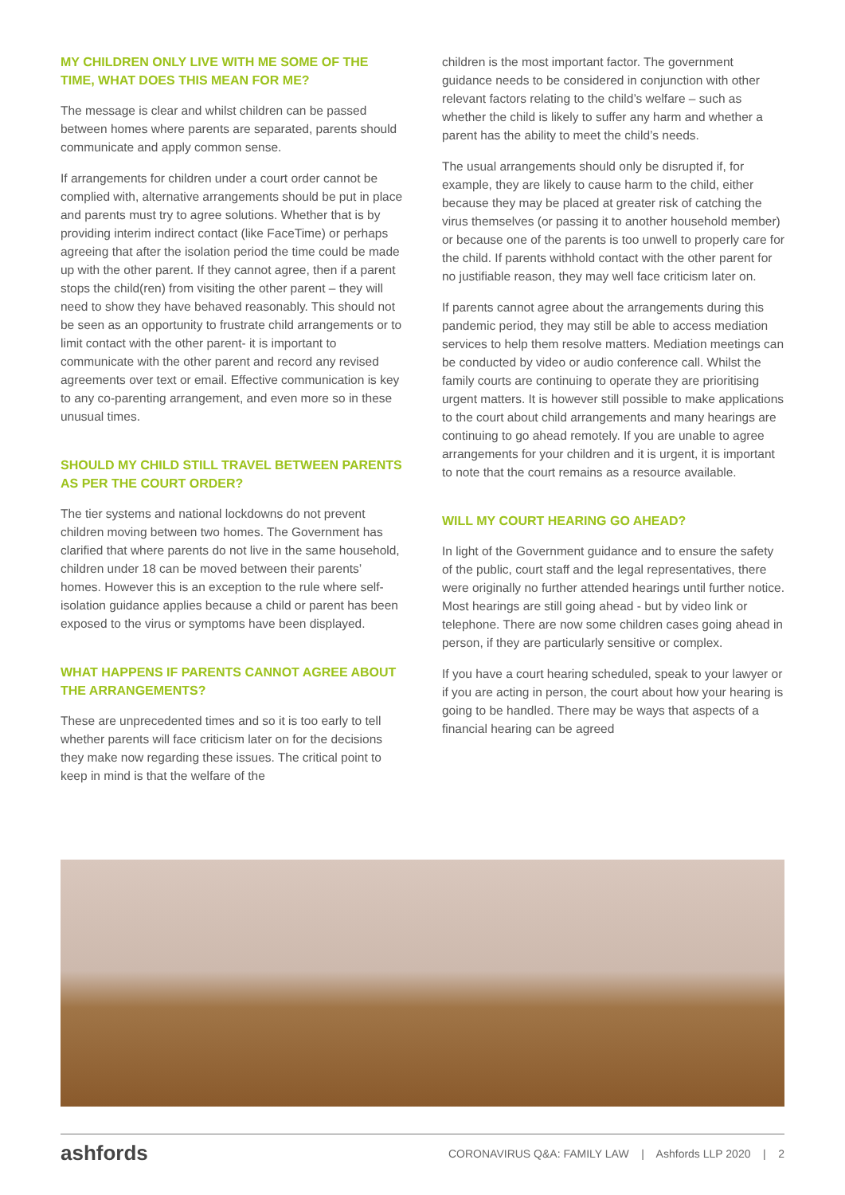MY CHILDREN ONLY LIVE WITH ME SOME OF THE TIME, WHAT DOES THIS MEAN FOR ME?
The message is clear and whilst children can be passed between homes where parents are separated, parents should communicate and apply common sense.
If arrangements for children under a court order cannot be complied with, alternative arrangements should be put in place and parents must try to agree solutions. Whether that is by providing interim indirect contact (like FaceTime) or perhaps agreeing that after the isolation period the time could be made up with the other parent. If they cannot agree, then if a parent stops the child(ren) from visiting the other parent – they will need to show they have behaved reasonably. This should not be seen as an opportunity to frustrate child arrangements or to limit contact with the other parent- it is important to communicate with the other parent and record any revised agreements over text or email. Effective communication is key to any co-parenting arrangement, and even more so in these unusual times.
SHOULD MY CHILD STILL TRAVEL BETWEEN PARENTS AS PER THE COURT ORDER?
The tier systems and national lockdowns do not prevent children moving between two homes. The Government has clarified that where parents do not live in the same household, children under 18 can be moved between their parents’ homes. However this is an exception to the rule where self-isolation guidance applies because a child or parent has been exposed to the virus or symptoms have been displayed.
WHAT HAPPENS IF PARENTS CANNOT AGREE ABOUT THE ARRANGEMENTS?
These are unprecedented times and so it is too early to tell whether parents will face criticism later on for the decisions they make now regarding these issues. The critical point to keep in mind is that the welfare of the
children is the most important factor. The government guidance needs to be considered in conjunction with other relevant factors relating to the child’s welfare – such as whether the child is likely to suffer any harm and whether a parent has the ability to meet the child’s needs.
The usual arrangements should only be disrupted if, for example, they are likely to cause harm to the child, either because they may be placed at greater risk of catching the virus themselves (or passing it to another household member) or because one of the parents is too unwell to properly care for the child. If parents withhold contact with the other parent for no justifiable reason, they may well face criticism later on.
If parents cannot agree about the arrangements during this pandemic period, they may still be able to access mediation services to help them resolve matters. Mediation meetings can be conducted by video or audio conference call. Whilst the family courts are continuing to operate they are prioritising urgent matters. It is however still possible to make applications to the court about child arrangements and many hearings are continuing to go ahead remotely. If you are unable to agree arrangements for your children and it is urgent, it is important to note that the court remains as a resource available.
WILL MY COURT HEARING GO AHEAD?
In light of the Government guidance and to ensure the safety of the public, court staff and the legal representatives, there were originally no further attended hearings until further notice. Most hearings are still going ahead - but by video link or telephone. There are now some children cases going ahead in person, if they are particularly sensitive or complex.
If you have a court hearing scheduled, speak to your lawyer or if you are acting in person, the court about how your hearing is going to be handled. There may be ways that aspects of a financial hearing can be agreed
ashfords CORONAVIRUS Q&A: FAMILY LAW | Ashfords LLP 2020 | 2